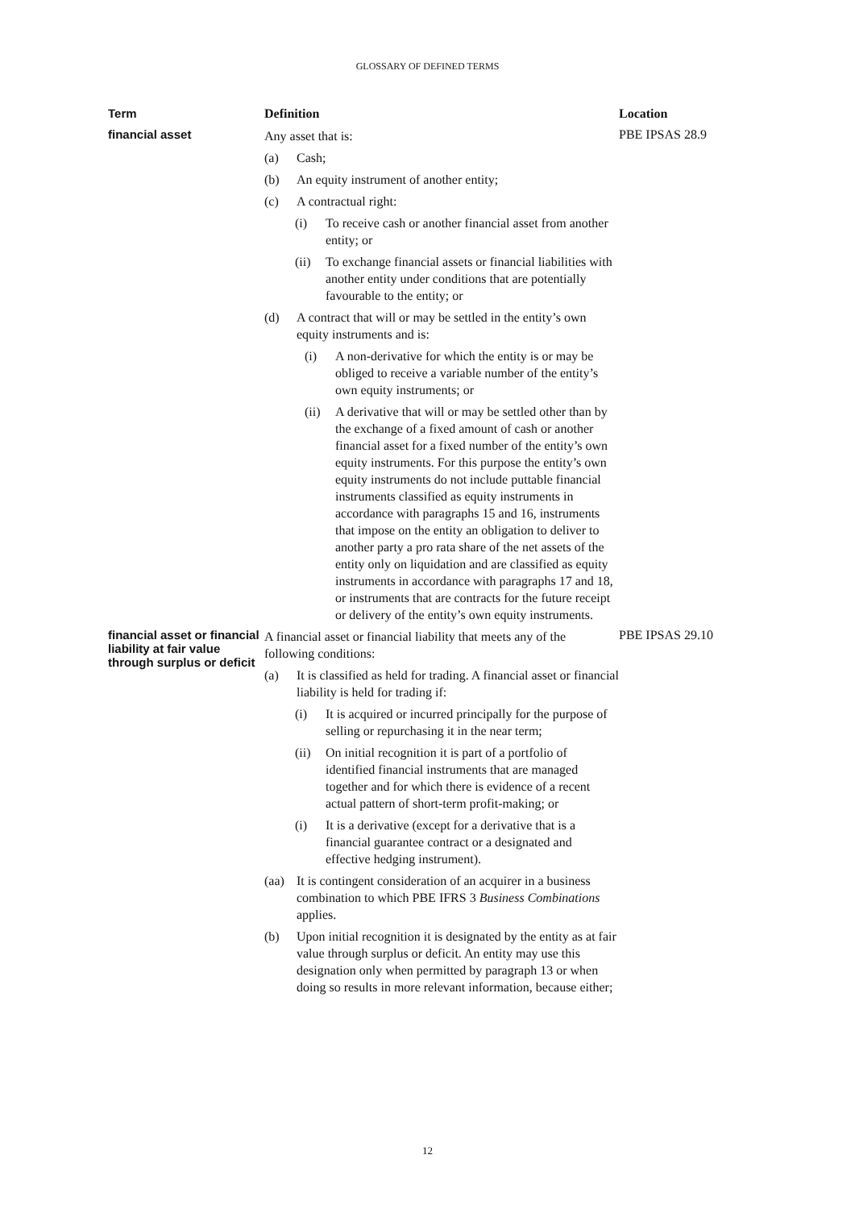GLOSSARY OF DEFINED TERMS
| Term | Definition | Location |
| --- | --- | --- |
| financial asset | Any asset that is: (a) Cash; (b) An equity instrument of another entity; (c) A contractual right: (i) To receive cash or another financial asset from another entity; or (ii) To exchange financial assets or financial liabilities with another entity under conditions that are potentially favourable to the entity; or (d) A contract that will or may be settled in the entity’s own equity instruments and is: (i) A non-derivative for which the entity is or may be obliged to receive a variable number of the entity’s own equity instruments; or (ii) A derivative that will or may be settled other than by the exchange of a fixed amount of cash or another financial asset for a fixed number of the entity’s own equity instruments. For this purpose the entity’s own equity instruments do not include puttable financial instruments classified as equity instruments in accordance with paragraphs 15 and 16, instruments that impose on the entity an obligation to deliver to another party a pro rata share of the net assets of the entity only on liquidation and are classified as equity instruments in accordance with paragraphs 17 and 18, or instruments that are contracts for the future receipt or delivery of the entity’s own equity instruments. | PBE IPSAS 28.9 |
| financial asset or financial liability at fair value through surplus or deficit | A financial asset or financial liability that meets any of the following conditions: (a) It is classified as held for trading. A financial asset or financial liability is held for trading if: (i) It is acquired or incurred principally for the purpose of selling or repurchasing it in the near term; (ii) On initial recognition it is part of a portfolio of identified financial instruments that are managed together and for which there is evidence of a recent actual pattern of short-term profit-making; or (i) It is a derivative (except for a derivative that is a financial guarantee contract or a designated and effective hedging instrument). (aa) It is contingent consideration of an acquirer in a business combination to which PBE IFRS 3 Business Combinations applies. (b) Upon initial recognition it is designated by the entity as at fair value through surplus or deficit. An entity may use this designation only when permitted by paragraph 13 or when doing so results in more relevant information, because either; | PBE IPSAS 29.10 |
12